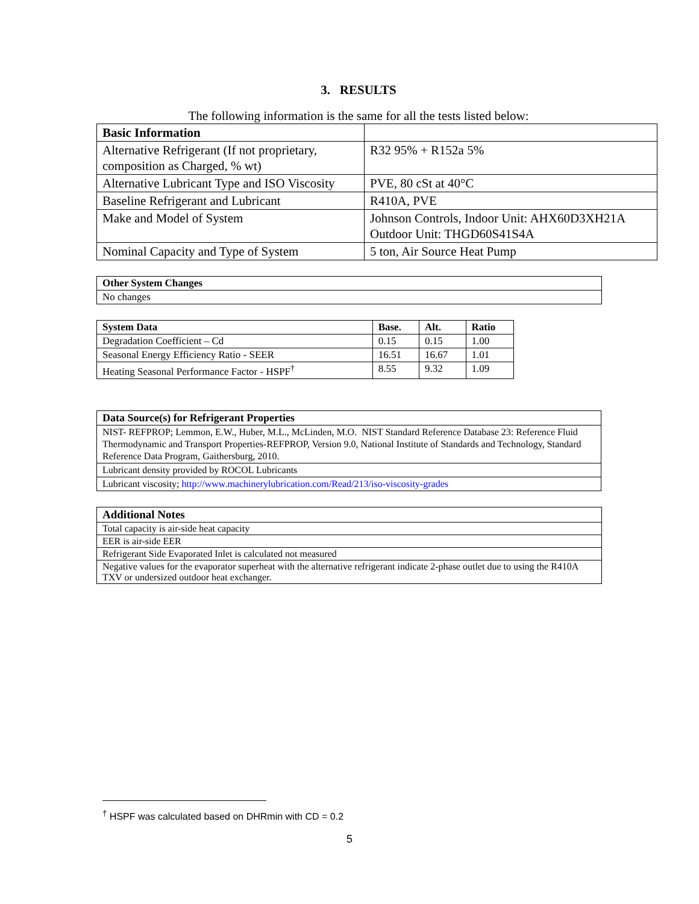3. RESULTS
The following information is the same for all the tests listed below:
| Basic Information | |
| Alternative Refrigerant (If not proprietary, composition as Charged, % wt) | R32 95% + R152a 5% |
| Alternative Lubricant Type and ISO Viscosity | PVE, 80 cSt at 40°C |
| Baseline Refrigerant and Lubricant | R410A, PVE |
| Make and Model of System | Johnson Controls, Indoor Unit: AHX60D3XH21A Outdoor Unit: THGD60S41S4A |
| Nominal Capacity and Type of System | 5 ton, Air Source Heat Pump |
| Other System Changes |
| --- |
| No changes |
| System Data | Base. | Alt. | Ratio |
| --- | --- | --- | --- |
| Degradation Coefficient – Cd | 0.15 | 0.15 | 1.00 |
| Seasonal Energy Efficiency Ratio - SEER | 16.51 | 16.67 | 1.01 |
| Heating Seasonal Performance Factor - HSPF<sup>†</sup> | 8.55 | 9.32 | 1.09 |
| Data Source(s) for Refrigerant Properties |
| --- |
| NIST- REFPROP; Lemmon, E.W., Huber, M.L., McLinden, M.O. NIST Standard Reference Database 23: Reference Fluid Thermodynamic and Transport Properties-REFPROP, Version 9.0, National Institute of Standards and Technology, Standard Reference Data Program, Gaithersburg, 2010. |
| Lubricant density provided by ROCOL Lubricants |
| Lubricant viscosity; http://www.machinerylubrication.com/Read/213/iso-viscosity-grades |
| Additional Notes |
| --- |
| Total capacity is air-side heat capacity |
| EER is air-side EER |
| Refrigerant Side Evaporated Inlet is calculated not measured |
| Negative values for the evaporator superheat with the alternative refrigerant indicate 2-phase outlet due to using the R410A TXV or undersized outdoor heat exchanger. |
<sup>†</sup> HSPF was calculated based on DHRmin with CD = 0.2
5